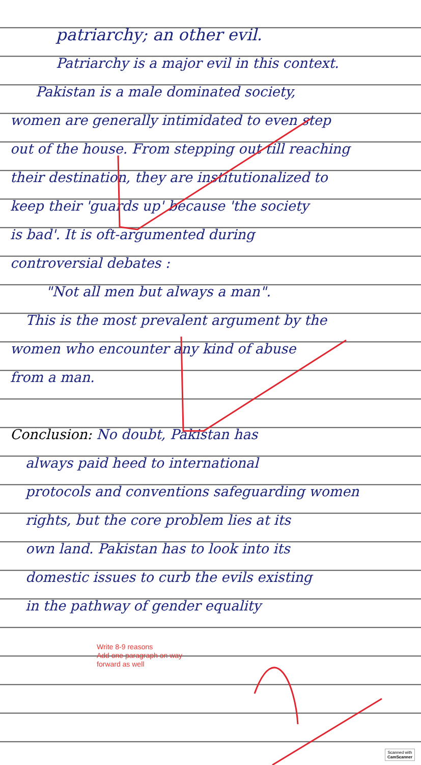patriarchy; an other evil.
Patriarchy is a major evil in this context.
Pakistan is a male dominated society,
women are generally intimidated to even step
out of the house. From stepping out till reaching
their destination, they are institutionalized to
keep their 'guards up' because 'the society
is bad'. It is oft-argumented during
controversial debates :
"Not all men but always a man".
This is the most prevalent argument by the
women who encounter any kind of abuse
from a man.
Conclusion: No doubt, Pakistan has
always paid heed to international
protocols and conventions safeguarding women
rights, but the core problem lies at its
own land. Pakistan has to look into its
domestic issues to curb the evils existing
in the pathway of gender equality
Write 8-9 reasons
Add one paragraph on way
forward as well
Scanned with
CamScanner